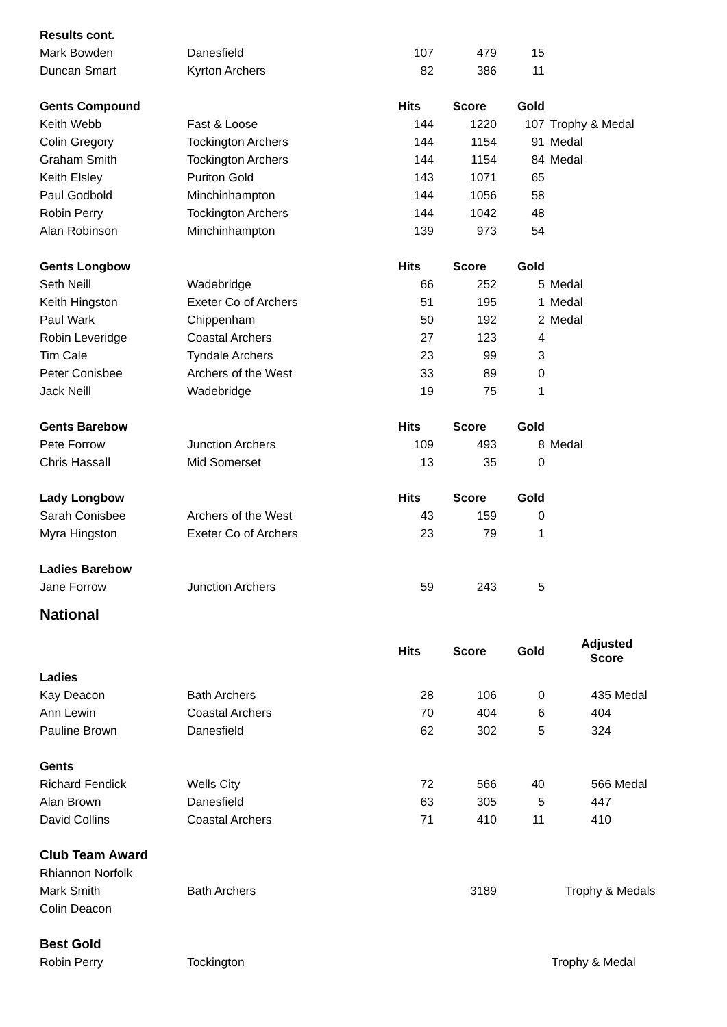| Results cont. | | | | | |
| Mark Bowden | Danesfield | 107 | 479 | 15 | |
| Duncan Smart | Kyrton Archers | 82 | 386 | 11 | |
| Gents Compound | | Hits | Score | Gold | |
| Keith Webb | Fast & Loose | 144 | 1220 | 107 | Trophy & Medal |
| Colin Gregory | Tockington Archers | 144 | 1154 | 91 | Medal |
| Graham Smith | Tockington Archers | 144 | 1154 | 84 | Medal |
| Keith Elsley | Puriton Gold | 143 | 1071 | 65 | |
| Paul Godbold | Minchinhampton | 144 | 1056 | 58 | |
| Robin Perry | Tockington Archers | 144 | 1042 | 48 | |
| Alan Robinson | Minchinhampton | 139 | 973 | 54 | |
| Gents Longbow | | Hits | Score | Gold | |
| Seth Neill | Wadebridge | 66 | 252 | 5 | Medal |
| Keith Hingston | Exeter Co of Archers | 51 | 195 | 1 | Medal |
| Paul Wark | Chippenham | 50 | 192 | 2 | Medal |
| Robin Leveridge | Coastal Archers | 27 | 123 | 4 | |
| Tim Cale | Tyndale Archers | 23 | 99 | 3 | |
| Peter Conisbee | Archers of the West | 33 | 89 | 0 | |
| Jack Neill | Wadebridge | 19 | 75 | 1 | |
| Gents Barebow | | Hits | Score | Gold | |
| Pete Forrow | Junction Archers | 109 | 493 | 8 | Medal |
| Chris Hassall | Mid Somerset | 13 | 35 | 0 | |
| Lady Longbow | | Hits | Score | Gold | |
| Sarah Conisbee | Archers of the West | 43 | 159 | 0 | |
| Myra Hingston | Exeter Co of Archers | 23 | 79 | 1 | |
| Ladies Barebow | | | | | |
| Jane Forrow | Junction Archers | 59 | 243 | 5 | |
| National | | | | | |
| | | Hits | Score | Gold | Adjusted Score |
| Ladies | | | | | |
| Kay Deacon | Bath Archers | 28 | 106 | 0 | 435 Medal |
| Ann Lewin | Coastal Archers | 70 | 404 | 6 | 404 |
| Pauline Brown | Danesfield | 62 | 302 | 5 | 324 |
| Gents | | | | | |
| Richard Fendick | Wells City | 72 | 566 | 40 | 566 Medal |
| Alan Brown | Danesfield | 63 | 305 | 5 | 447 |
| David Collins | Coastal Archers | 71 | 410 | 11 | 410 |
| Club Team Award | | | | | |
| Rhiannon Norfolk | | | | | |
| Mark Smith | Bath Archers | | 3189 | | Trophy & Medals |
| Colin Deacon | | | | | |
| Best Gold | | | | | |
| Robin Perry | Tockington | | | | Trophy & Medal |